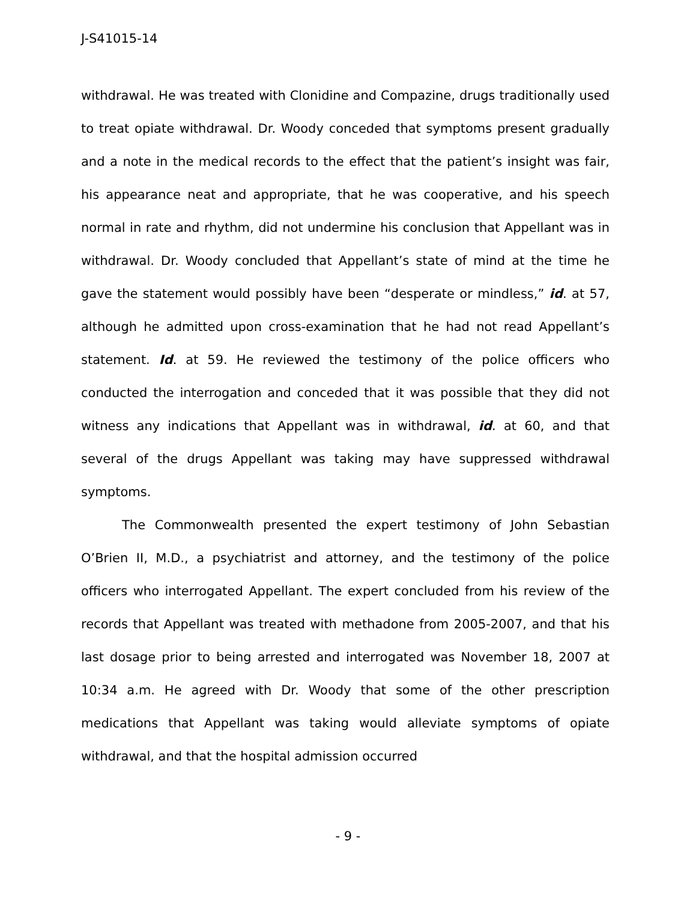J-S41015-14
withdrawal. He was treated with Clonidine and Compazine, drugs traditionally used to treat opiate withdrawal. Dr. Woody conceded that symptoms present gradually and a note in the medical records to the effect that the patient’s insight was fair, his appearance neat and appropriate, that he was cooperative, and his speech normal in rate and rhythm, did not undermine his conclusion that Appellant was in withdrawal. Dr. Woody concluded that Appellant’s state of mind at the time he gave the statement would possibly have been “desperate or mindless,” id. at 57, although he admitted upon cross-examination that he had not read Appellant’s statement. Id. at 59. He reviewed the testimony of the police officers who conducted the interrogation and conceded that it was possible that they did not witness any indications that Appellant was in withdrawal, id. at 60, and that several of the drugs Appellant was taking may have suppressed withdrawal symptoms.
The Commonwealth presented the expert testimony of John Sebastian O’Brien II, M.D., a psychiatrist and attorney, and the testimony of the police officers who interrogated Appellant. The expert concluded from his review of the records that Appellant was treated with methadone from 2005-2007, and that his last dosage prior to being arrested and interrogated was November 18, 2007 at 10:34 a.m. He agreed with Dr. Woody that some of the other prescription medications that Appellant was taking would alleviate symptoms of opiate withdrawal, and that the hospital admission occurred
- 9 -